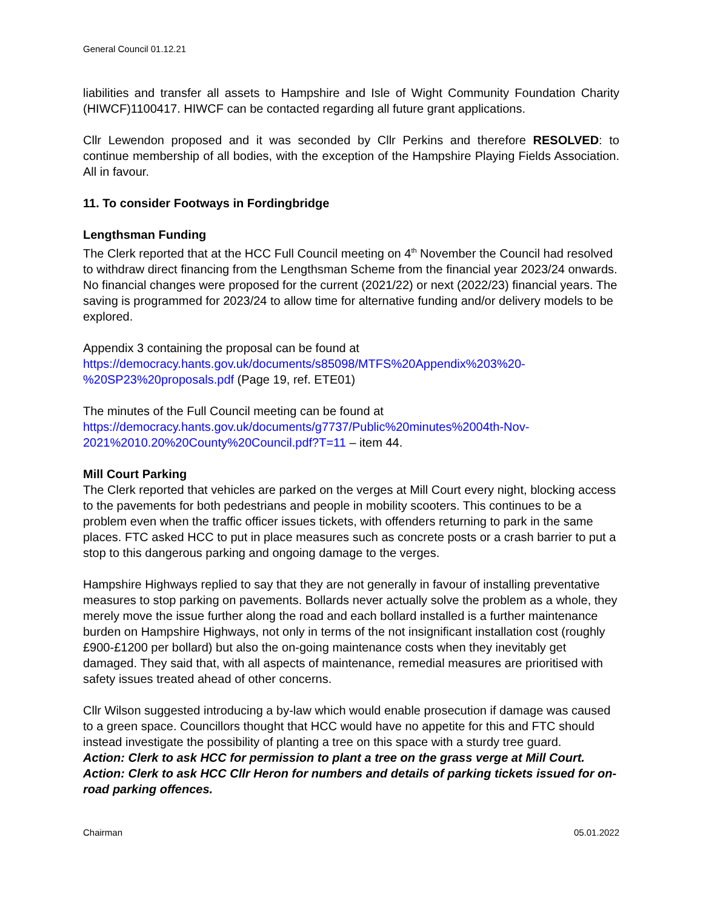General Council 01.12.21
liabilities and transfer all assets to Hampshire and Isle of Wight Community Foundation Charity (HIWCF)1100417. HIWCF can be contacted regarding all future grant applications.
Cllr Lewendon proposed and it was seconded by Cllr Perkins and therefore RESOLVED: to continue membership of all bodies, with the exception of the Hampshire Playing Fields Association. All in favour.
11. To consider Footways in Fordingbridge
Lengthsman Funding
The Clerk reported that at the HCC Full Council meeting on 4<sup>th</sup> November the Council had resolved to withdraw direct financing from the Lengthsman Scheme from the financial year 2023/24 onwards. No financial changes were proposed for the current (2021/22) or next (2022/23) financial years. The saving is programmed for 2023/24 to allow time for alternative funding and/or delivery models to be explored.
Appendix 3 containing the proposal can be found at
https://democracy.hants.gov.uk/documents/s85098/MTFS%20Appendix%203%20-
%20SP23%20proposals.pdf (Page 19, ref. ETE01)
The minutes of the Full Council meeting can be found at
https://democracy.hants.gov.uk/documents/g7737/Public%20minutes%2004th-Nov-
2021%2010.20%20County%20Council.pdf?T=11 – item 44.
Mill Court Parking
The Clerk reported that vehicles are parked on the verges at Mill Court every night, blocking access to the pavements for both pedestrians and people in mobility scooters. This continues to be a problem even when the traffic officer issues tickets, with offenders returning to park in the same places. FTC asked HCC to put in place measures such as concrete posts or a crash barrier to put a stop to this dangerous parking and ongoing damage to the verges.
Hampshire Highways replied to say that they are not generally in favour of installing preventative measures to stop parking on pavements. Bollards never actually solve the problem as a whole, they merely move the issue further along the road and each bollard installed is a further maintenance burden on Hampshire Highways, not only in terms of the not insignificant installation cost (roughly £900-£1200 per bollard) but also the on-going maintenance costs when they inevitably get damaged. They said that, with all aspects of maintenance, remedial measures are prioritised with safety issues treated ahead of other concerns.
Cllr Wilson suggested introducing a by-law which would enable prosecution if damage was caused to a green space. Councillors thought that HCC would have no appetite for this and FTC should instead investigate the possibility of planting a tree on this space with a sturdy tree guard.
Action: Clerk to ask HCC for permission to plant a tree on the grass verge at Mill Court.
Action: Clerk to ask HCC Cllr Heron for numbers and details of parking tickets issued for on-road parking offences.
Chairman 05.01.2022